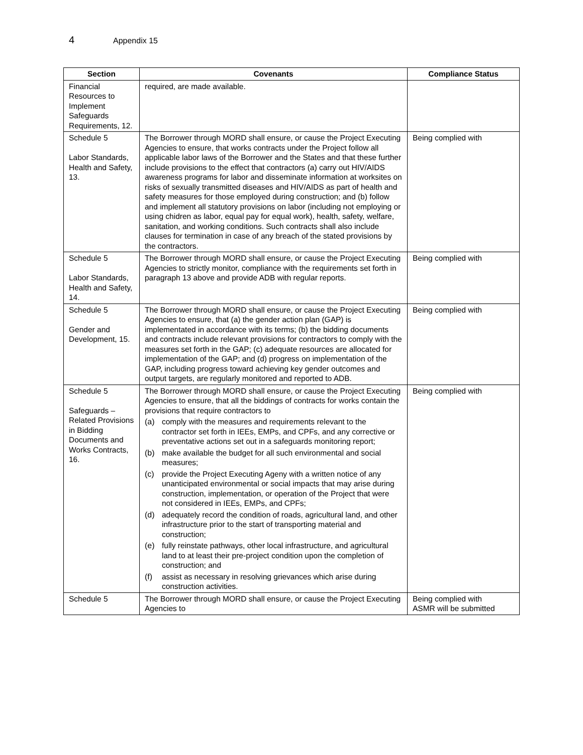4
Appendix 15
| Section | Covenants | Compliance Status |
| --- | --- | --- |
| Financial Resources to Implement Safeguards Requirements, 12. | required, are made available. | |
| Schedule 5 Labor Standards, Health and Safety, 13. | The Borrower through MORD shall ensure, or cause the Project Executing Agencies to ensure, that works contracts under the Project follow all applicable labor laws of the Borrower and the States and that these further include provisions to the effect that contractors (a) carry out HIV/AIDS awareness programs for labor and disseminate information at worksites on risks of sexually transmitted diseases and HIV/AIDS as part of health and safety measures for those employed during construction; and (b) follow and implement all statutory provisions on labor (including not employing or using chidren as labor, equal pay for equal work), health, safety, welfare, sanitation, and working conditions. Such contracts shall also include clauses for termination in case of any breach of the stated provisions by the contractors. | Being complied with |
| Schedule 5 Labor Standards, Health and Safety, 14. | The Borrower through MORD shall ensure, or cause the Project Executing Agencies to strictly monitor, compliance with the requirements set forth in paragraph 13 above and provide ADB with regular reports. | Being complied with |
| Schedule 5 Gender and Development, 15. | The Borrower through MORD shall ensure, or cause the Project Executing Agencies to ensure, that (a) the gender action plan (GAP) is implementated in accordance with its terms; (b) the bidding documents and contracts include relevant provisions for contractors to comply with the measures set forth in the GAP; (c) adequate resources are allocated for implementation of the GAP; and (d) progress on implementation of the GAP, including progress toward achieving key gender outcomes and output targets, are regularly monitored and reported to ADB. | Being complied with |
| Schedule 5 Safeguards – Related Provisions in Bidding Documents and Works Contracts, 16. | The Borrower through MORD shall ensure, or cause the Project Executing Agencies to ensure, that all the biddings of contracts for works contain the provisions that require contractors to (a) comply with the measures and requirements relevant to the contractor set forth in IEEs, EMPs, and CPFs, and any corrective or preventative actions set out in a safeguards monitoring report; (b) make available the budget for all such environmental and social measures; (c) provide the Project Executing Ageny with a written notice of any unanticipated environmental or social impacts that may arise during construction, implementation, or operation of the Project that were not considered in IEEs, EMPs, and CPFs; (d) adequately record the condition of roads, agricultural land, and other infrastructure prior to the start of transporting material and construction; (e) fully reinstate pathways, other local infrastructure, and agricultural land to at least their pre-project condition upon the completion of construction; and (f) assist as necessary in resolving grievances which arise during construction activities. | Being complied with |
| Schedule 5 | The Borrower through MORD shall ensure, or cause the Project Executing Agencies to | Being complied with ASMR will be submitted |